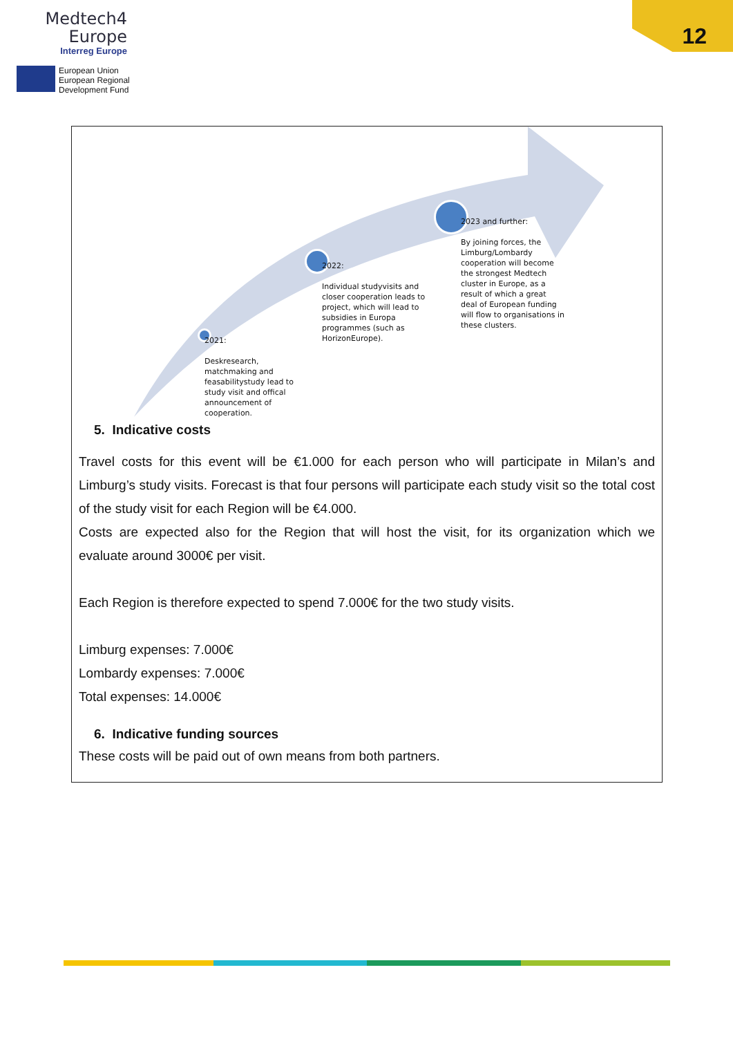Medtech4
Europe
Interreg Europe
European Union
European Regional
Development Fund
12
2021:
Deskresearch, matchmaking and feasabilitystudy lead to study visit and offical announcement of cooperation.
2022:
Individual studyvisits and closer cooperation leads to project, which will lead to subsidies in Europa programmes (such as HorizonEurope).
2023 and further:
By joining forces, the Limburg/Lombardy cooperation will become the strongest Medtech cluster in Europe, as a result of which a great deal of European funding will flow to organisations in these clusters.
5. Indicative costs
Travel costs for this event will be €1.000 for each person who will participate in Milan’s and Limburg’s study visits. Forecast is that four persons will participate each study visit so the total cost of the study visit for each Region will be €4.000.
Costs are expected also for the Region that will host the visit, for its organization which we evaluate around 3000€ per visit.
Each Region is therefore expected to spend 7.000€ for the two study visits.
Limburg expenses: 7.000€
Lombardy expenses: 7.000€
Total expenses: 14.000€
6. Indicative funding sources
These costs will be paid out of own means from both partners.